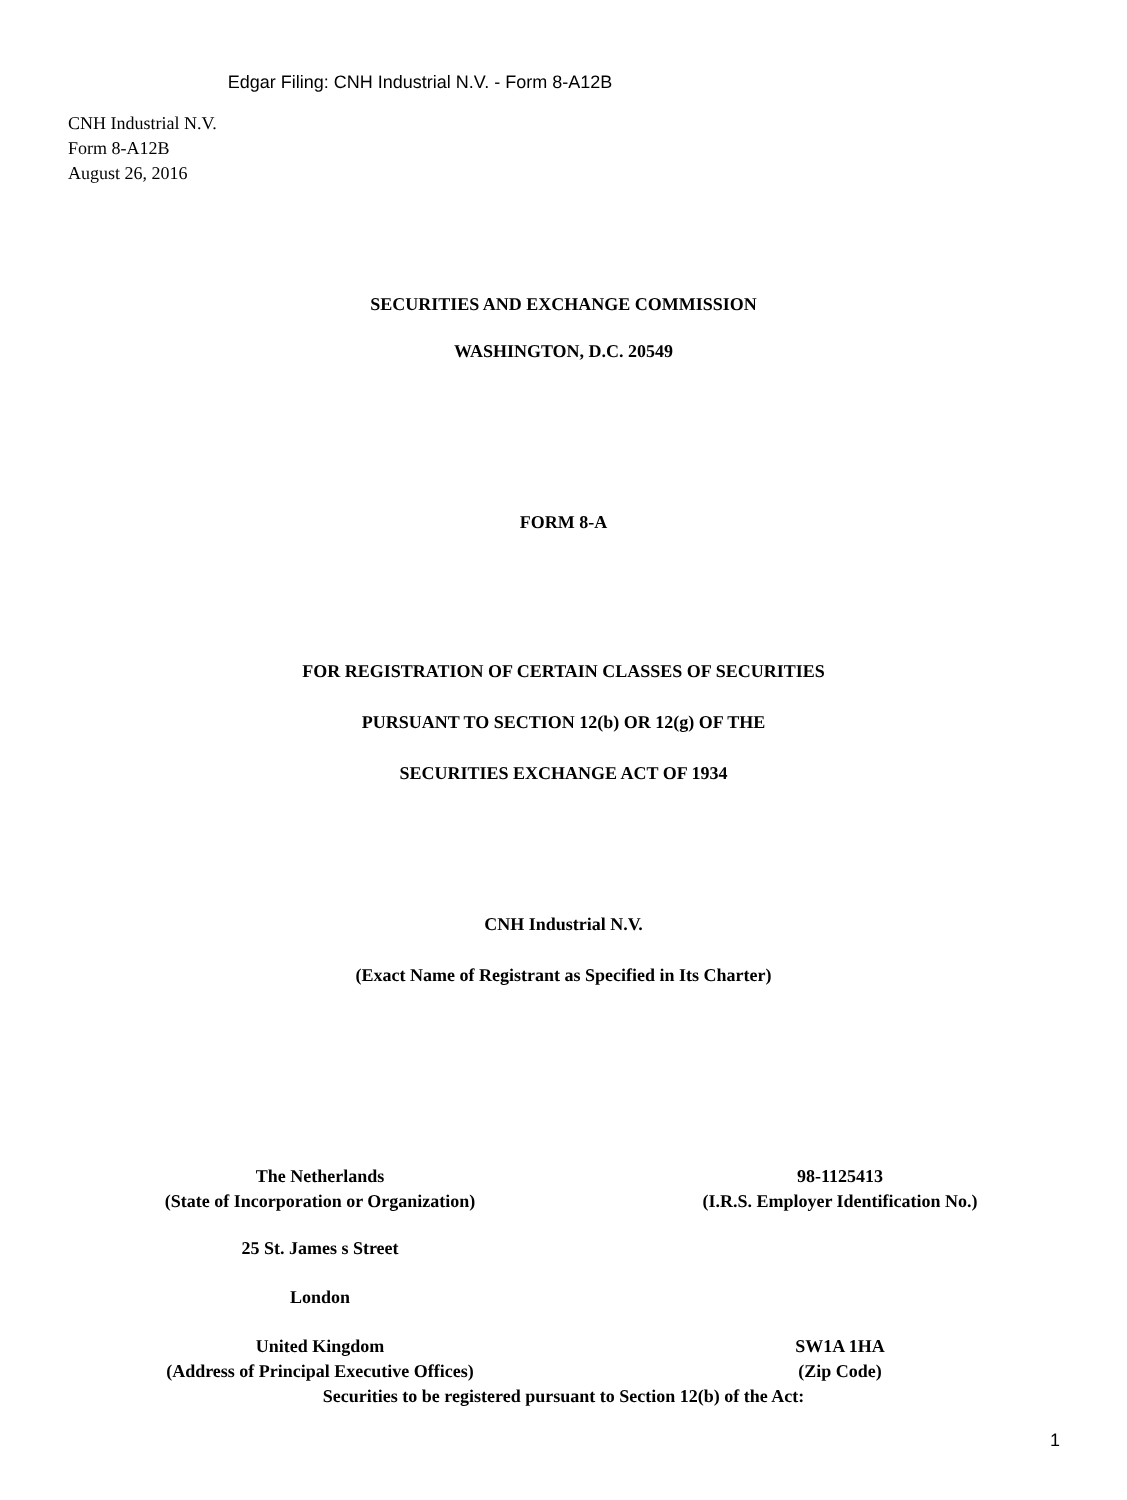Edgar Filing: CNH Industrial N.V. - Form 8-A12B
CNH Industrial N.V.
Form 8-A12B
August 26, 2016
SECURITIES AND EXCHANGE COMMISSION
WASHINGTON, D.C. 20549
FORM 8-A
FOR REGISTRATION OF CERTAIN CLASSES OF SECURITIES
PURSUANT TO SECTION 12(b) OR 12(g) OF THE
SECURITIES EXCHANGE ACT OF 1934
CNH Industrial N.V.
(Exact Name of Registrant as Specified in Its Charter)
The Netherlands
(State of Incorporation or Organization)
98-1125413
(I.R.S. Employer Identification No.)
25 St. James s Street
London
United Kingdom
(Address of Principal Executive Offices)
SW1A 1HA
(Zip Code)
Securities to be registered pursuant to Section 12(b) of the Act:
1